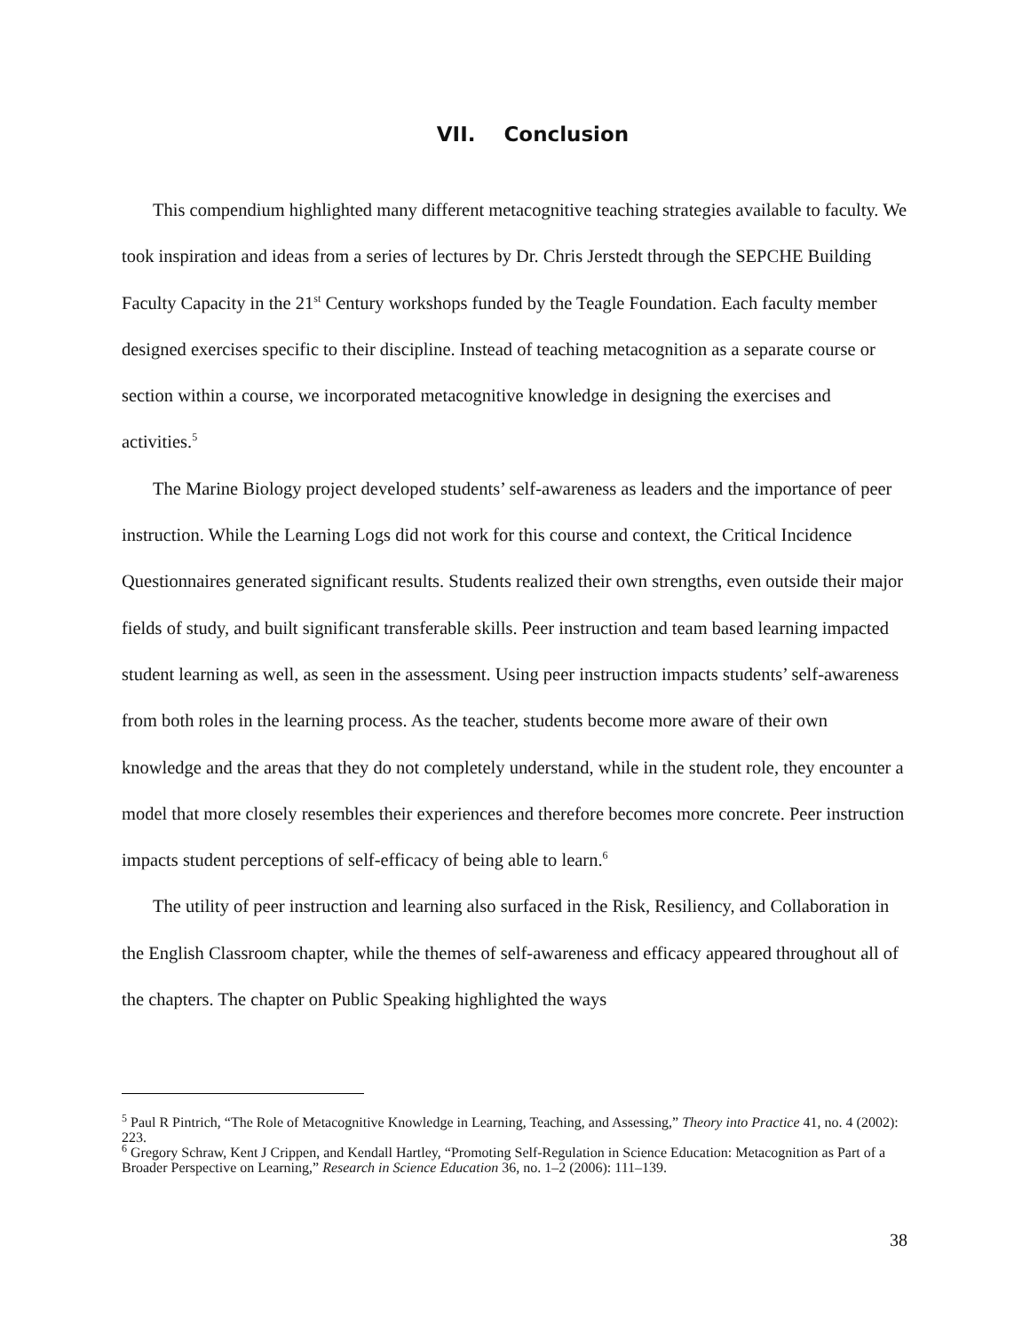VII. Conclusion
This compendium highlighted many different metacognitive teaching strategies available to faculty. We took inspiration and ideas from a series of lectures by Dr. Chris Jerstedt through the SEPCHE Building Faculty Capacity in the 21<sup>st</sup> Century workshops funded by the Teagle Foundation. Each faculty member designed exercises specific to their discipline. Instead of teaching metacognition as a separate course or section within a course, we incorporated metacognitive knowledge in designing the exercises and activities.<sup>5</sup>
The Marine Biology project developed students’ self-awareness as leaders and the importance of peer instruction. While the Learning Logs did not work for this course and context, the Critical Incidence Questionnaires generated significant results. Students realized their own strengths, even outside their major fields of study, and built significant transferable skills. Peer instruction and team based learning impacted student learning as well, as seen in the assessment. Using peer instruction impacts students’ self-awareness from both roles in the learning process. As the teacher, students become more aware of their own knowledge and the areas that they do not completely understand, while in the student role, they encounter a model that more closely resembles their experiences and therefore becomes more concrete. Peer instruction impacts student perceptions of self-efficacy of being able to learn.<sup>6</sup>
The utility of peer instruction and learning also surfaced in the Risk, Resiliency, and Collaboration in the English Classroom chapter, while the themes of self-awareness and efficacy appeared throughout all of the chapters. The chapter on Public Speaking highlighted the ways
<sup>5</sup> Paul R Pintrich, “The Role of Metacognitive Knowledge in Learning, Teaching, and Assessing,” Theory into Practice 41, no. 4 (2002): 223.
<sup>6</sup> Gregory Schraw, Kent J Crippen, and Kendall Hartley, “Promoting Self-Regulation in Science Education: Metacognition as Part of a Broader Perspective on Learning,” Research in Science Education 36, no. 1–2 (2006): 111–139.
38